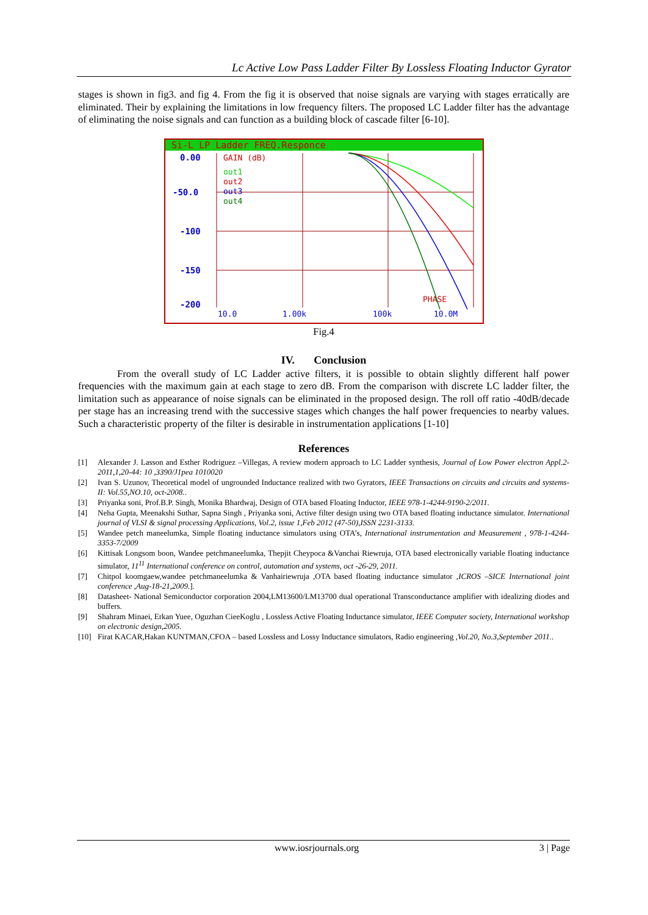Lc Active Low Pass Ladder Filter By Lossless Floating Inductor Gyrator
stages is shown in fig3. and fig 4. From the fig it is observed that noise signals are varying with stages erratically are eliminated. Their by explaining the limitations in low frequency filters. The proposed LC Ladder filter has the advantage of eliminating the noise signals and can function as a building block of cascade filter [6-10].
Si-L LP Ladder FREQ.Responce
0.00
-50.0
-100
-150
-200
GAIN (dB)
out1
out2
out3
out4
PHASE
10.0
1.00k
100k
10.0M
Fig.4
IV. Conclusion
From the overall study of LC Ladder active filters, it is possible to obtain slightly different half power frequencies with the maximum gain at each stage to zero dB. From the comparison with discrete LC ladder filter, the limitation such as appearance of noise signals can be eliminated in the proposed design. The roll off ratio -40dB/decade per stage has an increasing trend with the successive stages which changes the half power frequencies to nearby values. Such a characteristic property of the filter is desirable in instrumentation applications [1-10]
References
[1] Alexander J. Lasson and Esther Rodriguez –Villegas, A review modern approach to LC Ladder synthesis, Journal of Low Power electron Appl.2-2011,1,20-44: 10 ,3390/J1pea 1010020
[2] Ivan S. Uzunov, Theoretical model of ungrounded Inductance realized with two Gyrators, IEEE Transactions on circuits and circuits and systems-II: Vol.55,NO.10, oct-2008..
[3] Priyanka soni, Prof.B.P. Singh, Monika Bhardwaj, Design of OTA based Floating Inductor, IEEE 978-1-4244-9190-2/2011.
[4] Neha Gupta, Meenakshi Suthar, Sapna Singh , Priyanka soni, Active filter design using two OTA based floating inductance simulator. International journal of VLSI & signal processing Applications, Vol.2, issue 1,Feb 2012 (47-50),ISSN 2231-3133.
[5] Wandee petch maneelumka, Simple floating inductance simulators using OTA’s, International instrumentation and Measurement , 978-1-4244-3353-7/2009
[6] Kittisak Longsom boon, Wandee petchmaneelumka, Thepjit Cheypoca &Vanchai Riewruja, OTA based electronically variable floating inductance simulator, 11<sup>11</sup> International conference on control, automation and systems, oct -26-29, 2011.
[7] Chitpol koomgaew,wandee petchmaneelumka & Vanhairiewruja ,OTA based floating inductance simulator ,ICROS –SICE International joint conference ,Aug-18-21,2009.].
[8] Datasheet- National Semiconductor corporation 2004,LM13600/LM13700 dual operational Transconductance amplifier with idealizing diodes and buffers.
[9] Shahram Minaei, Erkan Yuee, Oguzhan CieeKoglu , Lossless Active Floating Inductance simulator, IEEE Computer society, International workshop on electronic design,2005.
[10] Firat KACAR,Hakan KUNTMAN,CFOA – based Lossless and Lossy Inductance simulators, Radio engineering ,Vol.20, No.3,September 2011..
www.iosrjournals.org 3 | Page